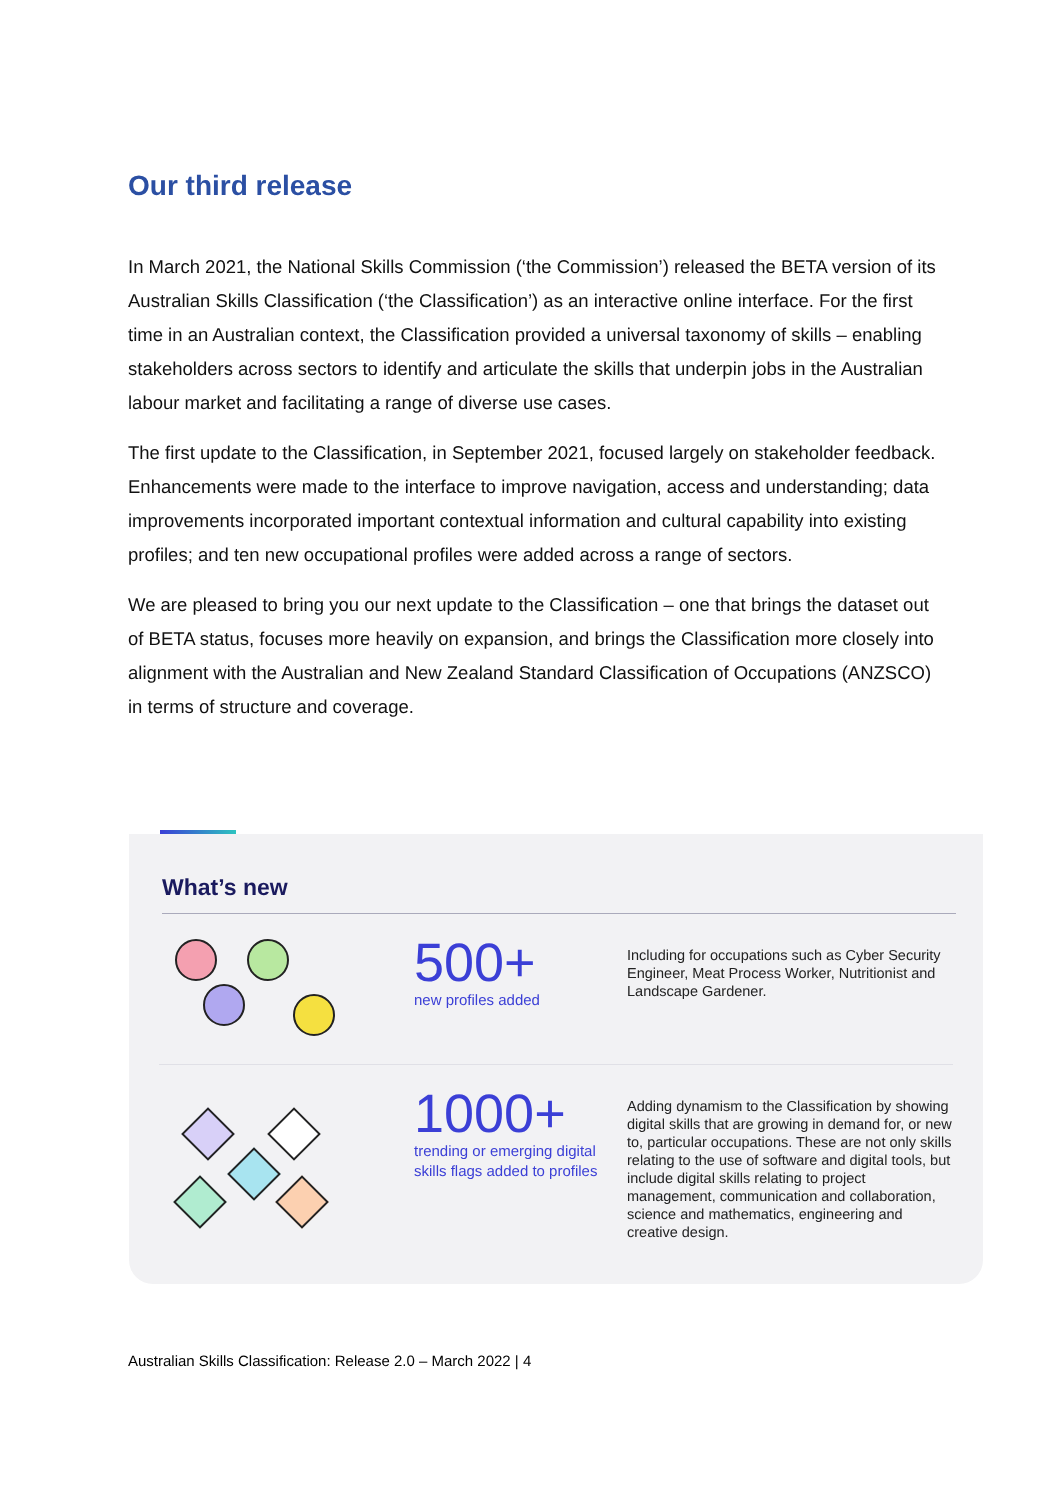Our third release
In March 2021, the National Skills Commission (‘the Commission’) released the BETA version of its Australian Skills Classification (‘the Classification’) as an interactive online interface. For the first time in an Australian context, the Classification provided a universal taxonomy of skills – enabling stakeholders across sectors to identify and articulate the skills that underpin jobs in the Australian labour market and facilitating a range of diverse use cases.
The first update to the Classification, in September 2021, focused largely on stakeholder feedback. Enhancements were made to the interface to improve navigation, access and understanding; data improvements incorporated important contextual information and cultural capability into existing profiles; and ten new occupational profiles were added across a range of sectors.
We are pleased to bring you our next update to the Classification – one that brings the dataset out of BETA status, focuses more heavily on expansion, and brings the Classification more closely into alignment with the Australian and New Zealand Standard Classification of Occupations (ANZSCO) in terms of structure and coverage.
What’s new
500+
new profiles added
Including for occupations such as Cyber Security Engineer, Meat Process Worker, Nutritionist and Landscape Gardener.
1000+
trending or emerging digital skills flags added to profiles
Adding dynamism to the Classification by showing digital skills that are growing in demand for, or new to, particular occupations. These are not only skills relating to the use of software and digital tools, but include digital skills relating to project management, communication and collaboration, science and mathematics, engineering and creative design.
Australian Skills Classification: Release 2.0 – March 2022 | 4